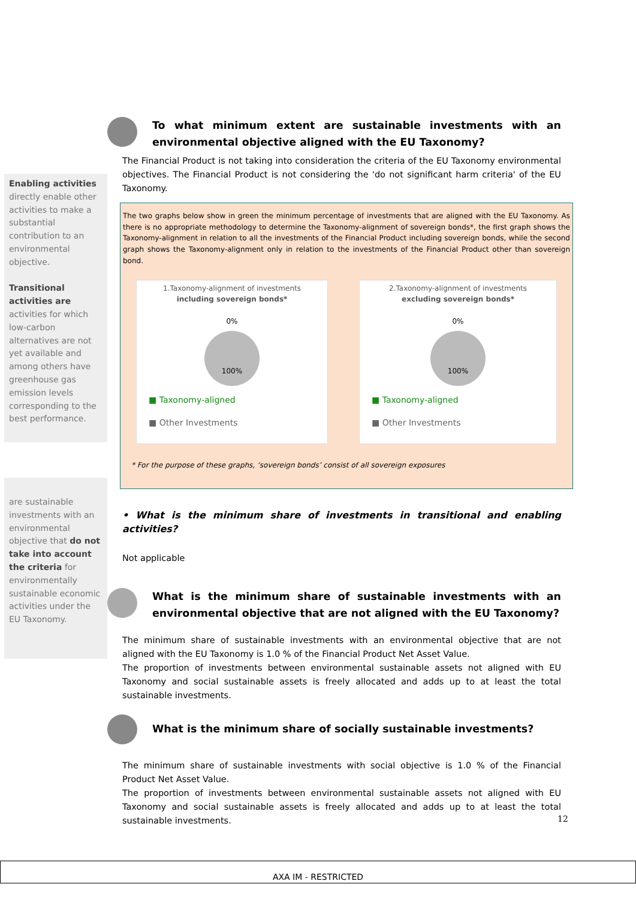Enabling activities directly enable other activities to make a substantial contribution to an environmental objective.
Transitional activities are activities for which low-carbon alternatives are not yet available and among others have greenhouse gas emission levels corresponding to the best performance.
are sustainable investments with an environmental objective that do not take into account the criteria for environmentally sustainable economic activities under the EU Taxonomy.
To what minimum extent are sustainable investments with an environmental objective aligned with the EU Taxonomy?
The Financial Product is not taking into consideration the criteria of the EU Taxonomy environmental objectives. The Financial Product is not considering the 'do not significant harm criteria' of the EU Taxonomy.
The two graphs below show in green the minimum percentage of investments that are aligned with the EU Taxonomy. As there is no appropriate methodology to determine the Taxonomy-alignment of sovereign bonds*, the first graph shows the Taxonomy-alignment in relation to all the investments of the Financial Product including sovereign bonds, while the second graph shows the Taxonomy-alignment only in relation to the investments of the Financial Product other than sovereign bond.
1.Taxonomy-alignment of investments
including sovereign bonds*
0%
100%
■ Taxonomy-aligned
■ Other Investments
2.Taxonomy-alignment of investments
excluding sovereign bonds*
0%
100%
■ Taxonomy-aligned
■ Other Investments
* For the purpose of these graphs, ‘sovereign bonds’ consist of all sovereign exposures
• What is the minimum share of investments in transitional and enabling activities?
Not applicable
What is the minimum share of sustainable investments with an environmental objective that are not aligned with the EU Taxonomy?
The minimum share of sustainable investments with an environmental objective that are not aligned with the EU Taxonomy is 1.0 % of the Financial Product Net Asset Value.
The proportion of investments between environmental sustainable assets not aligned with EU Taxonomy and social sustainable assets is freely allocated and adds up to at least the total sustainable investments.
What is the minimum share of socially sustainable investments?
The minimum share of sustainable investments with social objective is 1.0 % of the Financial Product Net Asset Value.
The proportion of investments between environmental sustainable assets not aligned with EU Taxonomy and social sustainable assets is freely allocated and adds up to at least the total sustainable investments.
12
AXA IM - RESTRICTED